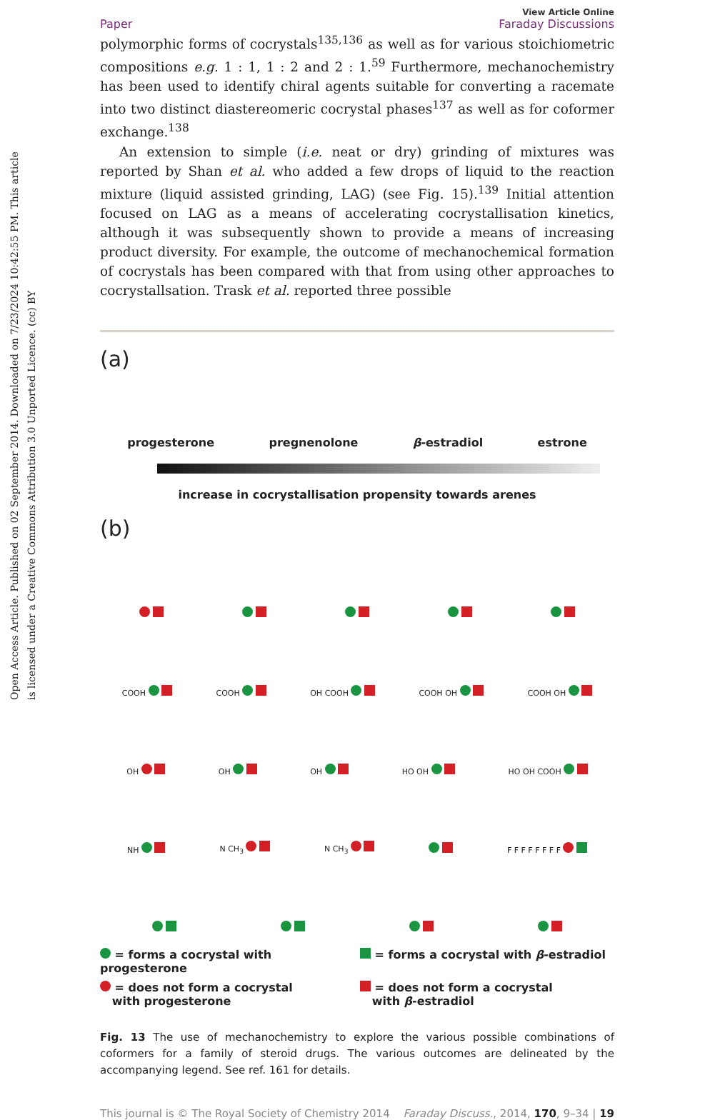Open Access Article. Published on 02 September 2014. Downloaded on 7/23/2024 10:42:55 PM. This article is licensed under a Creative Commons Attribution 3.0 Unported Licence. (cc) BY
View Article Online
Paper Faraday Discussions
polymorphic forms of cocrystals<sup>135,136</sup> as well as for various stoichiometric compositions e.g. 1 : 1, 1 : 2 and 2 : 1.<sup>59</sup> Furthermore, mechanochemistry has been used to identify chiral agents suitable for converting a racemate into two distinct diastereomeric cocrystal phases<sup>137</sup> as well as for coformer exchange.<sup>138</sup>
An extension to simple (i.e. neat or dry) grinding of mixtures was reported by Shan et al. who added a few drops of liquid to the reaction mixture (liquid assisted grinding, LAG) (see Fig. 15).<sup>139</sup> Initial attention focused on LAG as a means of accelerating cocrystallisation kinetics, although it was subsequently shown to provide a means of increasing product diversity. For example, the outcome of mechanochemical formation of cocrystals has been compared with that from using other approaches to cocrystallsation. Trask et al. reported three possible
(a)
progesterone pregnenolone β-estradiol estrone
increase in cocrystallisation propensity towards arenes
(b)
COOH COOH OH COOH COOH OH COOH OH
OH OH OH HO OH HO OH COOH
NH N CH<sub>3</sub> N CH<sub>3</sub> F F F F F F F F
= forms a cocrystal with progesterone
= forms a cocrystal with β-estradiol
= does not form a cocrystal
with progesterone
= does not form a cocrystal
with β-estradiol
Fig. 13 The use of mechanochemistry to explore the various possible combinations of coformers for a family of steroid drugs. The various outcomes are delineated by the accompanying legend. See ref. 161 for details.
This journal is © The Royal Society of Chemistry 2014 Faraday Discuss., 2014, 170, 9–34 | 19